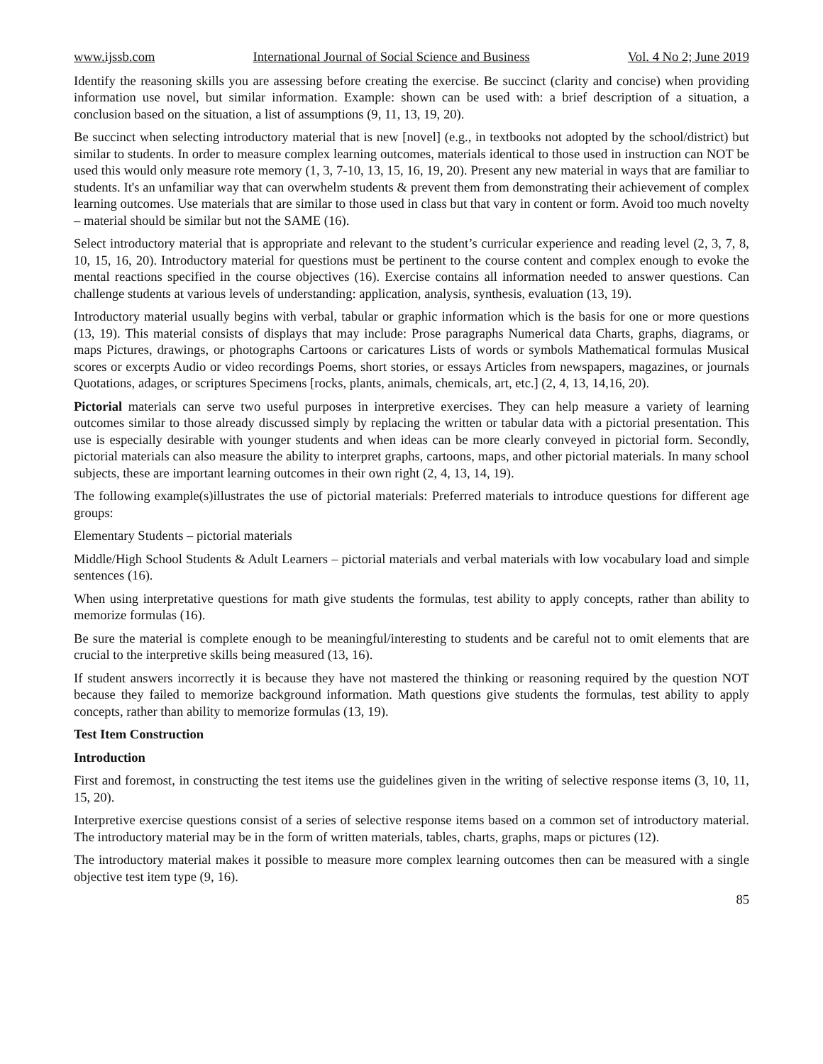www.ijssb.com International Journal of Social Science and Business Vol. 4 No 2; June 2019
Identify the reasoning skills you are assessing before creating the exercise. Be succinct (clarity and concise) when providing information use novel, but similar information. Example: shown can be used with: a brief description of a situation, a conclusion based on the situation, a list of assumptions (9, 11, 13, 19, 20).
Be succinct when selecting introductory material that is new [novel] (e.g., in textbooks not adopted by the school/district) but similar to students. In order to measure complex learning outcomes, materials identical to those used in instruction can NOT be used this would only measure rote memory (1, 3, 7-10, 13, 15, 16, 19, 20). Present any new material in ways that are familiar to students. It's an unfamiliar way that can overwhelm students & prevent them from demonstrating their achievement of complex learning outcomes. Use materials that are similar to those used in class but that vary in content or form. Avoid too much novelty – material should be similar but not the SAME (16).
Select introductory material that is appropriate and relevant to the student’s curricular experience and reading level (2, 3, 7, 8, 10, 15, 16, 20). Introductory material for questions must be pertinent to the course content and complex enough to evoke the mental reactions specified in the course objectives (16). Exercise contains all information needed to answer questions. Can challenge students at various levels of understanding: application, analysis, synthesis, evaluation (13, 19).
Introductory material usually begins with verbal, tabular or graphic information which is the basis for one or more questions (13, 19). This material consists of displays that may include: Prose paragraphs Numerical data Charts, graphs, diagrams, or maps Pictures, drawings, or photographs Cartoons or caricatures Lists of words or symbols Mathematical formulas Musical scores or excerpts Audio or video recordings Poems, short stories, or essays Articles from newspapers, magazines, or journals Quotations, adages, or scriptures Specimens [rocks, plants, animals, chemicals, art, etc.] (2, 4, 13, 14,16, 20).
Pictorial materials can serve two useful purposes in interpretive exercises. They can help measure a variety of learning outcomes similar to those already discussed simply by replacing the written or tabular data with a pictorial presentation. This use is especially desirable with younger students and when ideas can be more clearly conveyed in pictorial form. Secondly, pictorial materials can also measure the ability to interpret graphs, cartoons, maps, and other pictorial materials. In many school subjects, these are important learning outcomes in their own right (2, 4, 13, 14, 19).
The following example(s)illustrates the use of pictorial materials: Preferred materials to introduce questions for different age groups:
Elementary Students – pictorial materials
Middle/High School Students & Adult Learners – pictorial materials and verbal materials with low vocabulary load and simple sentences (16).
When using interpretative questions for math give students the formulas, test ability to apply concepts, rather than ability to memorize formulas (16).
Be sure the material is complete enough to be meaningful/interesting to students and be careful not to omit elements that are crucial to the interpretive skills being measured (13, 16).
If student answers incorrectly it is because they have not mastered the thinking or reasoning required by the question NOT because they failed to memorize background information. Math questions give students the formulas, test ability to apply concepts, rather than ability to memorize formulas (13, 19).
Test Item Construction
Introduction
First and foremost, in constructing the test items use the guidelines given in the writing of selective response items (3, 10, 11, 15, 20).
Interpretive exercise questions consist of a series of selective response items based on a common set of introductory material. The introductory material may be in the form of written materials, tables, charts, graphs, maps or pictures (12).
The introductory material makes it possible to measure more complex learning outcomes then can be measured with a single objective test item type (9, 16).
85